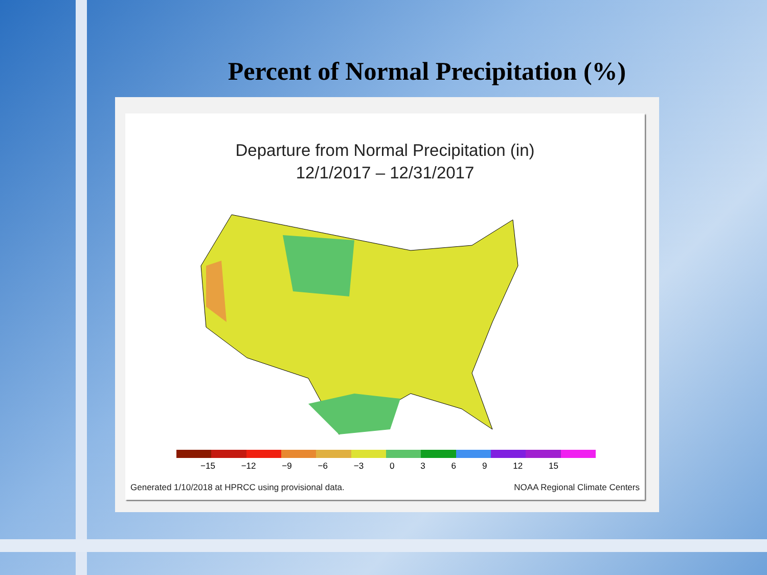Percent of Normal Precipitation (%)
Departure from Normal Precipitation (in)
12/1/2017 – 12/31/2017
−15 −12 −9 −6 −3 0369 12 15
Generated 1/10/2018 at HPRCC using provisional data. NOAA Regional Climate Centers